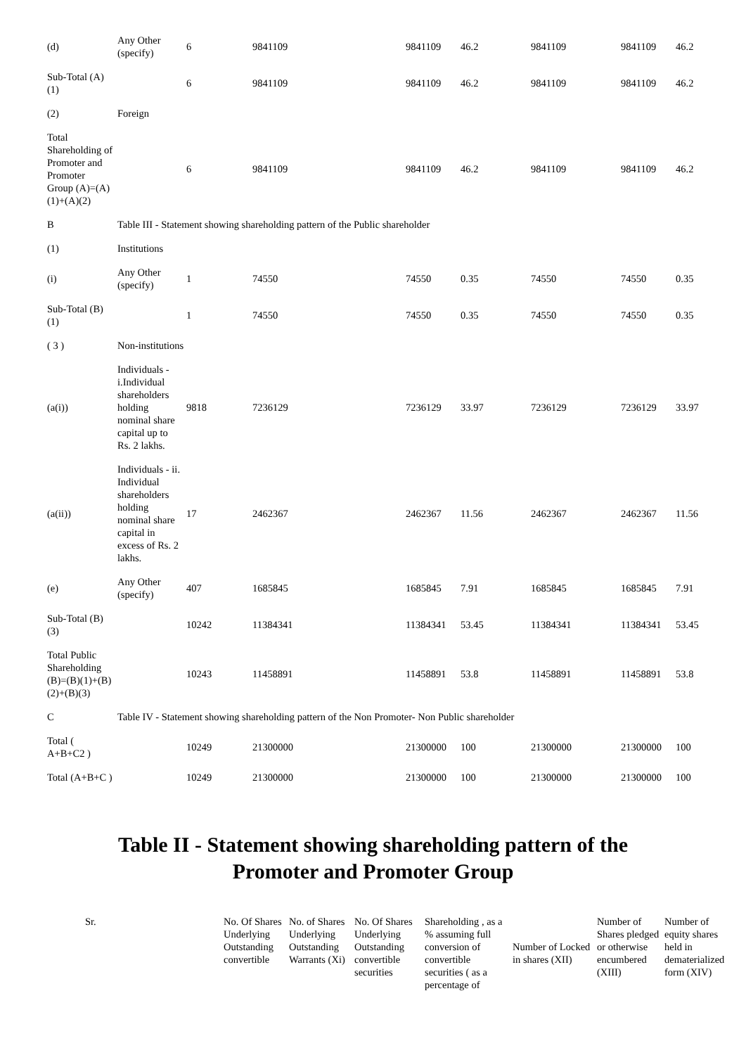| (d) | Any Other (specify) | 6 | 9841109 | 9841109 | 46.2 | 9841109 | 9841109 | 46.2 |
| Sub-Total (A)(1) | | 6 | 9841109 | 9841109 | 46.2 | 9841109 | 9841109 | 46.2 |
| (2) | Foreign | | | | | | | |
| Total Shareholding of Promoter and Promoter Group (A)=(A)(1)+(A)(2) | | 6 | 9841109 | 9841109 | 46.2 | 9841109 | 9841109 | 46.2 |
| B | Table III - Statement showing shareholding pattern of the Public shareholder | | | | | | | |
| (1) | Institutions | | | | | | | |
| (i) | Any Other (specify) | 1 | 74550 | 74550 | 0.35 | 74550 | 74550 | 0.35 |
| Sub-Total (B)(1) | | 1 | 74550 | 74550 | 0.35 | 74550 | 74550 | 0.35 |
| ( 3 ) | Non-institutions | | | | | | | |
| (a(i)) | Individuals - i.Individual shareholders holding nominal share capital up to Rs. 2 lakhs. | 9818 | 7236129 | 7236129 | 33.97 | 7236129 | 7236129 | 33.97 |
| (a(ii)) | Individuals - ii. Individual shareholders holding nominal share capital in excess of Rs. 2 lakhs. | 17 | 2462367 | 2462367 | 11.56 | 2462367 | 2462367 | 11.56 |
| (e) | Any Other (specify) | 407 | 1685845 | 1685845 | 7.91 | 1685845 | 1685845 | 7.91 |
| Sub-Total (B)(3) | | 10242 | 11384341 | 11384341 | 53.45 | 11384341 | 11384341 | 53.45 |
| Total Public Shareholding (B)=(B)(1)+(B)(2)+(B)(3) | | 10243 | 11458891 | 11458891 | 53.8 | 11458891 | 11458891 | 53.8 |
| C | Table IV - Statement showing shareholding pattern of the Non Promoter- Non Public shareholder | | | | | | | |
| Total ( A+B+C2 ) | | 10249 | 21300000 | 21300000 | 100 | 21300000 | 21300000 | 100 |
| Total (A+B+C ) | | 10249 | 21300000 | 21300000 | 100 | 21300000 | 21300000 | 100 |
Table II - Statement showing shareholding pattern of the
Promoter and Promoter Group
| Sr. | | No. Of Shares Underlying Outstanding convertible | No. of Shares Underlying Outstanding Warrants (Xi) | No. Of Shares Underlying Outstanding convertible securities | Shareholding , as a % assuming full conversion of convertible securities ( as a percentage of | Number of Locked in shares (XII) | Number of Shares pledged or otherwise encumbered (XIII) | Number of equity shares held in dematerialized form (XIV) |